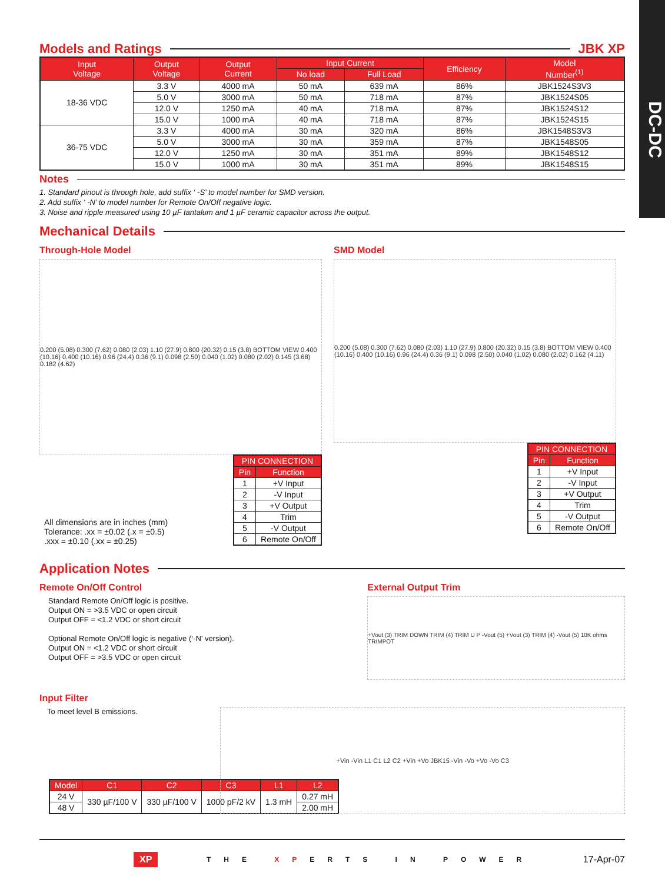DC-DC
Models and Ratings JBK XP
| Input Voltage | Output Voltage | Output Current | Input Current | | Efficiency | Model Number<sup>(1)</sup> |
| --- | --- | --- | --- | --- | --- | --- |
| | | | No load | Full Load | | |
| 18-36 VDC | 3.3 V | 4000 mA | 50 mA | 639 mA | 86% | JBK1524S3V3 |
| | 5.0 V | 3000 mA | 50 mA | 718 mA | 87% | JBK1524S05 |
| | 12.0 V | 1250 mA | 40 mA | 718 mA | 87% | JBK1524S12 |
| | 15.0 V | 1000 mA | 40 mA | 718 mA | 87% | JBK1524S15 |
| 36-75 VDC | 3.3 V | 4000 mA | 30 mA | 320 mA | 86% | JBK1548S3V3 |
| | 5.0 V | 3000 mA | 30 mA | 359 mA | 87% | JBK1548S05 |
| | 12.0 V | 1250 mA | 30 mA | 351 mA | 89% | JBK1548S12 |
| | 15.0 V | 1000 mA | 30 mA | 351 mA | 89% | JBK1548S15 |
Notes
1. Standard pinout is through hole, add suffix ‘ -S’ to model number for SMD version.
2. Add suffix ‘ -N’ to model number for Remote On/Off negative logic.
3. Noise and ripple measured using 10 µF tantalum and 1 µF ceramic capacitor across the output.
Mechanical Details
Through-Hole Model
0.200 (5.08) 0.300 (7.62) 0.080 (2.03) 1.10 (27.9) 0.800 (20.32) 0.15 (3.8) BOTTOM VIEW 0.400 (10.16) 0.400 (10.16) 0.96 (24.4) 0.36 (9.1) 0.098 (2.50) 0.040 (1.02) 0.080 (2.02) 0.145 (3.68) 0.182 (4.62)
All dimensions are in inches (mm)
Tolerance: .xx = ±0.02 (.x = ±0.5)
.xxx = ±0.10 (.xx = ±0.25)
| PIN CONNECTION | |
| --- | --- |
| Pin | Function |
| 1 | +V Input |
| 2 | -V Input |
| 3 | +V Output |
| 4 | Trim |
| 5 | -V Output |
| 6 | Remote On/Off |
SMD Model
0.200 (5.08) 0.300 (7.62) 0.080 (2.03) 1.10 (27.9) 0.800 (20.32) 0.15 (3.8) BOTTOM VIEW 0.400 (10.16) 0.400 (10.16) 0.96 (24.4) 0.36 (9.1) 0.098 (2.50) 0.040 (1.02) 0.080 (2.02) 0.162 (4.11)
| PIN CONNECTION | |
| --- | --- |
| Pin | Function |
| 1 | +V Input |
| 2 | -V Input |
| 3 | +V Output |
| 4 | Trim |
| 5 | -V Output |
| 6 | Remote On/Off |
Application Notes
Remote On/Off Control
Standard Remote On/Off logic is positive.
Output ON = >3.5 VDC or open circuit
Output OFF = <1.2 VDC or short circuit
Optional Remote On/Off logic is negative (‘-N’ version).
Output ON = <1.2 VDC or short circuit
Output OFF = >3.5 VDC or open circuit
External Output Trim
+Vout (3) TRIM DOWN TRIM (4) TRIM U P -Vout (5) +Vout (3) TRIM (4) -Vout (5) 10K ohms TRIMPOT
Input Filter
To meet level B emissions.
+Vin -Vin L1 C1 L2 C2 +Vin +Vo JBK15 -Vin -Vo +Vo -Vo C3
| Model | C1 | C2 | C3 | L1 | L2 |
| --- | --- | --- | --- | --- | --- |
| 24 V | 330 µF/100 V | 330 µF/100 V | 1000 pF/2 kV | 1.3 mH | 0.27 mH |
| 48 V | | | | | 2.00 mH |
XP THE XPERTS IN POWER 17-Apr-07